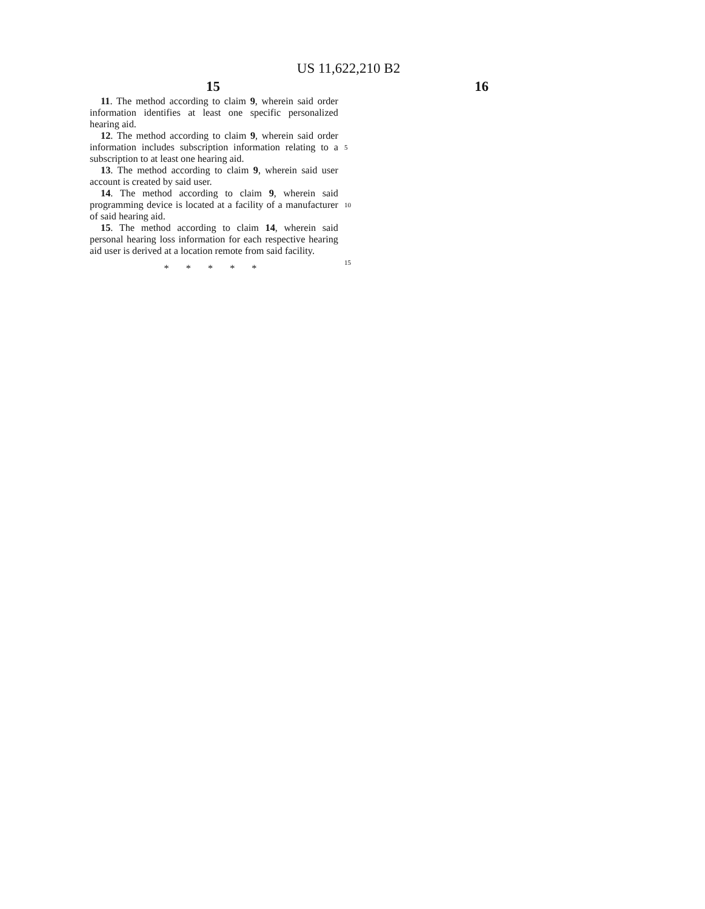US 11,622,210 B2
15 16
11. The method according to claim 9, wherein said order information identifies at least one specific personalized hearing aid.
12. The method according to claim 9, wherein said order information includes subscription information relating to a subscription to at least one hearing aid.
13. The method according to claim 9, wherein said user account is created by said user.
14. The method according to claim 9, wherein said programming device is located at a facility of a manufacturer of said hearing aid.
15. The method according to claim 14, wherein said personal hearing loss information for each respective hearing aid user is derived at a location remote from said facility.
* * * * *
5
10
15